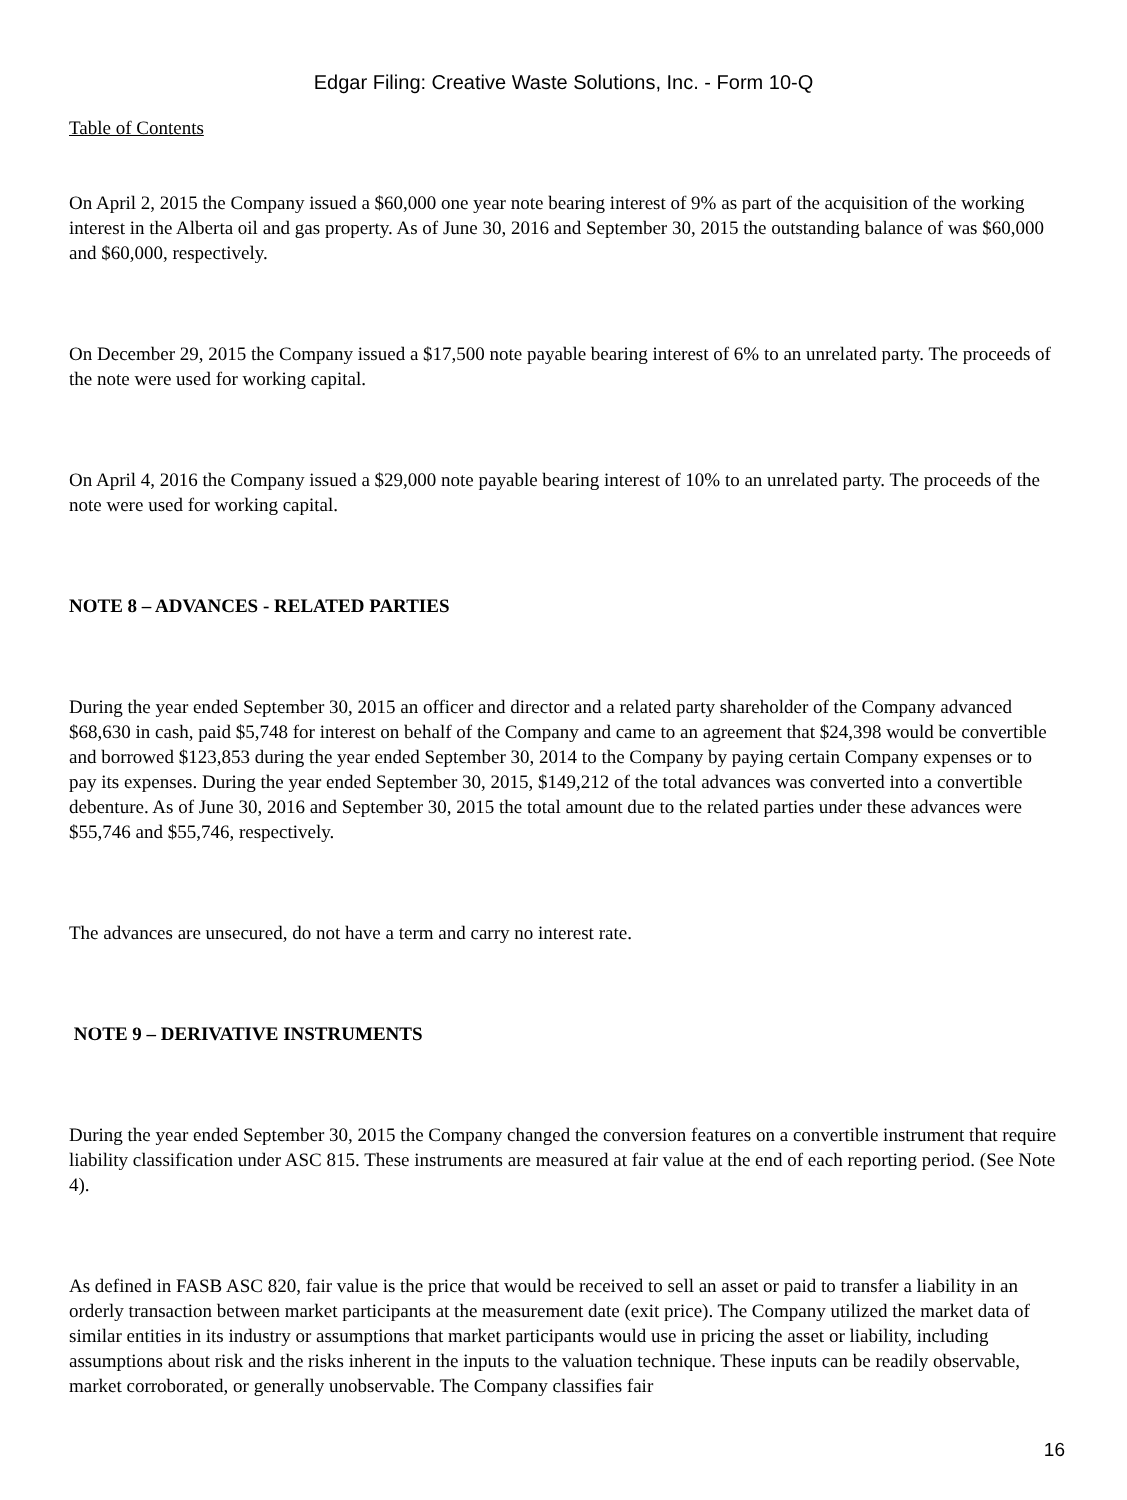Edgar Filing: Creative Waste Solutions, Inc. - Form 10-Q
Table of Contents
On April 2, 2015 the Company issued a $60,000 one year note bearing interest of 9% as part of the acquisition of the working interest in the Alberta oil and gas property. As of June 30, 2016 and September 30, 2015 the outstanding balance of was $60,000 and $60,000, respectively.
On December 29, 2015 the Company issued a $17,500 note payable bearing interest of 6% to an unrelated party. The proceeds of the note were used for working capital.
On April 4, 2016 the Company issued a $29,000 note payable bearing interest of 10% to an unrelated party. The proceeds of the note were used for working capital.
NOTE 8 – ADVANCES - RELATED PARTIES
During the year ended September 30, 2015 an officer and director and a related party shareholder of the Company advanced $68,630 in cash, paid $5,748 for interest on behalf of the Company and came to an agreement that $24,398 would be convertible and borrowed $123,853 during the year ended September 30, 2014 to the Company by paying certain Company expenses or to pay its expenses. During the year ended September 30, 2015, $149,212 of the total advances was converted into a convertible debenture. As of June 30, 2016 and September 30, 2015 the total amount due to the related parties under these advances were $55,746 and $55,746, respectively.
The advances are unsecured, do not have a term and carry no interest rate.
NOTE 9 – DERIVATIVE INSTRUMENTS
During the year ended September 30, 2015 the Company changed the conversion features on a convertible instrument that require liability classification under ASC 815. These instruments are measured at fair value at the end of each reporting period. (See Note 4).
As defined in FASB ASC 820, fair value is the price that would be received to sell an asset or paid to transfer a liability in an orderly transaction between market participants at the measurement date (exit price). The Company utilized the market data of similar entities in its industry or assumptions that market participants would use in pricing the asset or liability, including assumptions about risk and the risks inherent in the inputs to the valuation technique. These inputs can be readily observable, market corroborated, or generally unobservable. The Company classifies fair
16